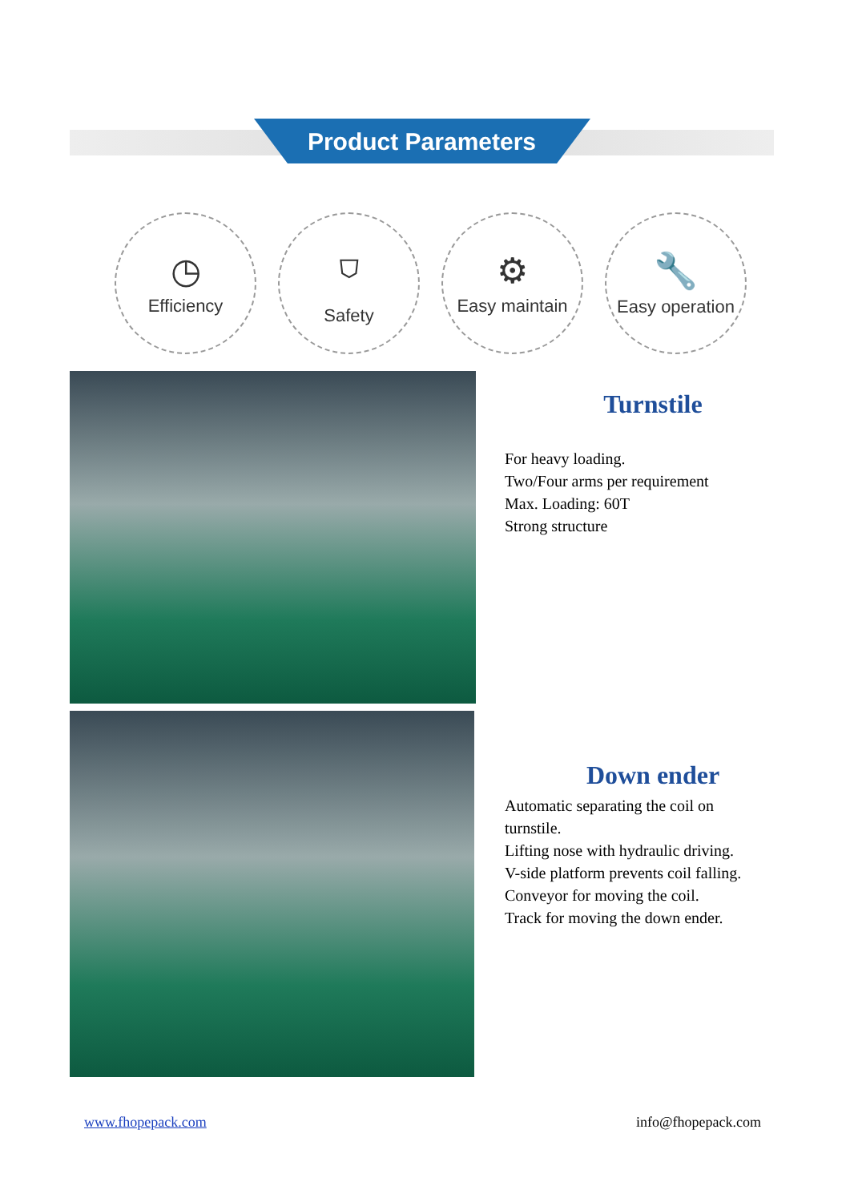Product Parameters
◷
Efficiency
⛉
Safety
⚙
Easy maintain
🔧
Easy operation
Turnstile
For heavy loading.
Two/Four arms per requirement
Max. Loading: 60T
Strong structure
Down ender
Automatic separating the coil on
turnstile.
Lifting nose with hydraulic driving.
V-side platform prevents coil falling.
Conveyor for moving the coil.
Track for moving the down ender.
www.fhopepack.com info@fhopepack.com